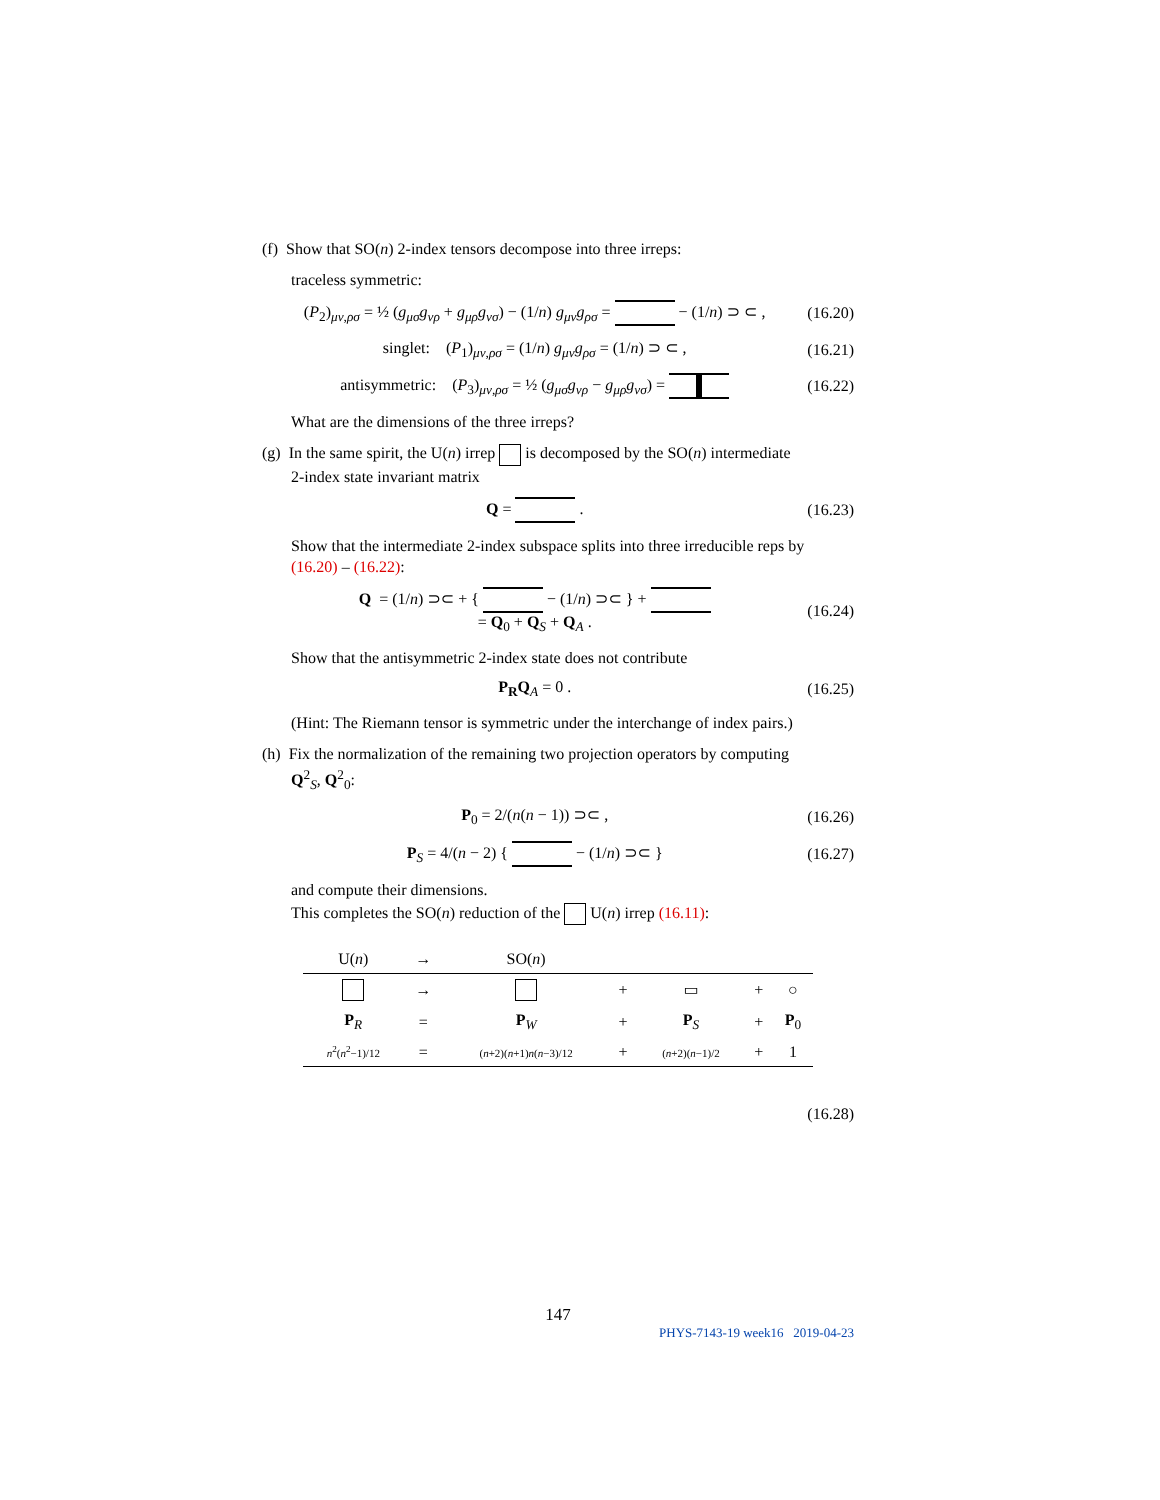(f) Show that SO(n) 2-index tensors decompose into three irreps:
traceless symmetric:
(P<sub>2</sub>)<sub>μν,ρσ</sub> = ½ (g<sub>μσ</sub>g<sub>νρ</sub> + g<sub>μρ</sub>g<sub>νσ</sub>) − (1/n) g<sub>μν</sub>g<sub>ρσ</sub> = − (1/n) ⊃ ⊂ , (16.20)
singlet: (P<sub>1</sub>)<sub>μν,ρσ</sub> = (1/n) g<sub>μν</sub>g<sub>ρσ</sub> = (1/n) ⊃ ⊂ , (16.21)
antisymmetric: (P<sub>3</sub>)<sub>μν,ρσ</sub> = ½ (g<sub>μσ</sub>g<sub>νρ</sub> − g<sub>μρ</sub>g<sub>νσ</sub>) = (16.22)
What are the dimensions of the three irreps?
(g) In the same spirit, the U(n) irrep is decomposed by the SO(n) intermediate
2-index state invariant matrix
Q = . (16.23)
Show that the intermediate 2-index subspace splits into three irreducible reps by (16.20) – (16.22):
Q = (1/n) ⊃⊂ + { − (1/n) ⊃⊂ } +
= Q<sub>0</sub> + Q<sub>S</sub> + Q<sub>A</sub> . (16.24)
Show that the antisymmetric 2-index state does not contribute
P<sub>R</sub>Q<sub>A</sub> = 0 . (16.25)
(Hint: The Riemann tensor is symmetric under the interchange of index pairs.)
(h) Fix the normalization of the remaining two projection operators by computing
Q<sup>2</sup><sub>S</sub>, Q<sup>2</sup><sub>0</sub>:
P<sub>0</sub> = 2/(n(n − 1)) ⊃⊂ , (16.26)
P<sub>S</sub> = 4/(n − 2) { − (1/n) ⊃⊂ } (16.27)
and compute their dimensions.
This completes the SO(n) reduction of the U(n) irrep (16.11):
| U( n ) | → | SO( n ) | | | | |
| --- | --- | --- | --- | --- | --- | --- |
| | → | | + | ▭ | + | ○ |
| P<sub>R</sub> | = | P<sub>W</sub> | + | P<sub>S</sub> | + | P<sub>0</sub> |
| n<sup>2</sup>( n<sup>2</sup>−1)/12 | = | ( n +2)( n +1) n ( n −3)/12 | + | ( n +2)( n −1)/2 | + | 1 |
(16.28)
147
PHYS-7143-19 week16 2019-04-23